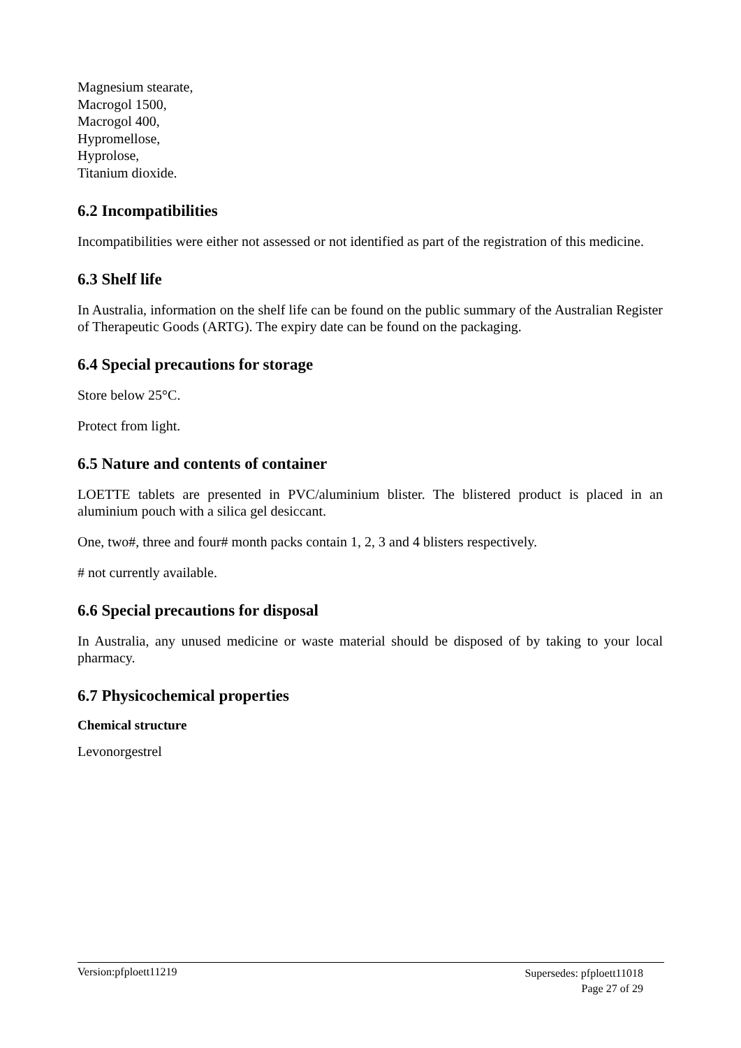Magnesium stearate,
Macrogol 1500,
Macrogol 400,
Hypromellose,
Hyprolose,
Titanium dioxide.
6.2 Incompatibilities
Incompatibilities were either not assessed or not identified as part of the registration of this medicine.
6.3 Shelf life
In Australia, information on the shelf life can be found on the public summary of the Australian Register of Therapeutic Goods (ARTG). The expiry date can be found on the packaging.
6.4 Special precautions for storage
Store below 25°C.
Protect from light.
6.5 Nature and contents of container
LOETTE tablets are presented in PVC/aluminium blister. The blistered product is placed in an aluminium pouch with a silica gel desiccant.
One, two#, three and four# month packs contain 1, 2, 3 and 4 blisters respectively.
# not currently available.
6.6 Special precautions for disposal
In Australia, any unused medicine or waste material should be disposed of by taking to your local pharmacy.
6.7 Physicochemical properties
Chemical structure
Levonorgestrel
Version:pfploett11219
Supersedes: pfploett11018
Page 27 of 29